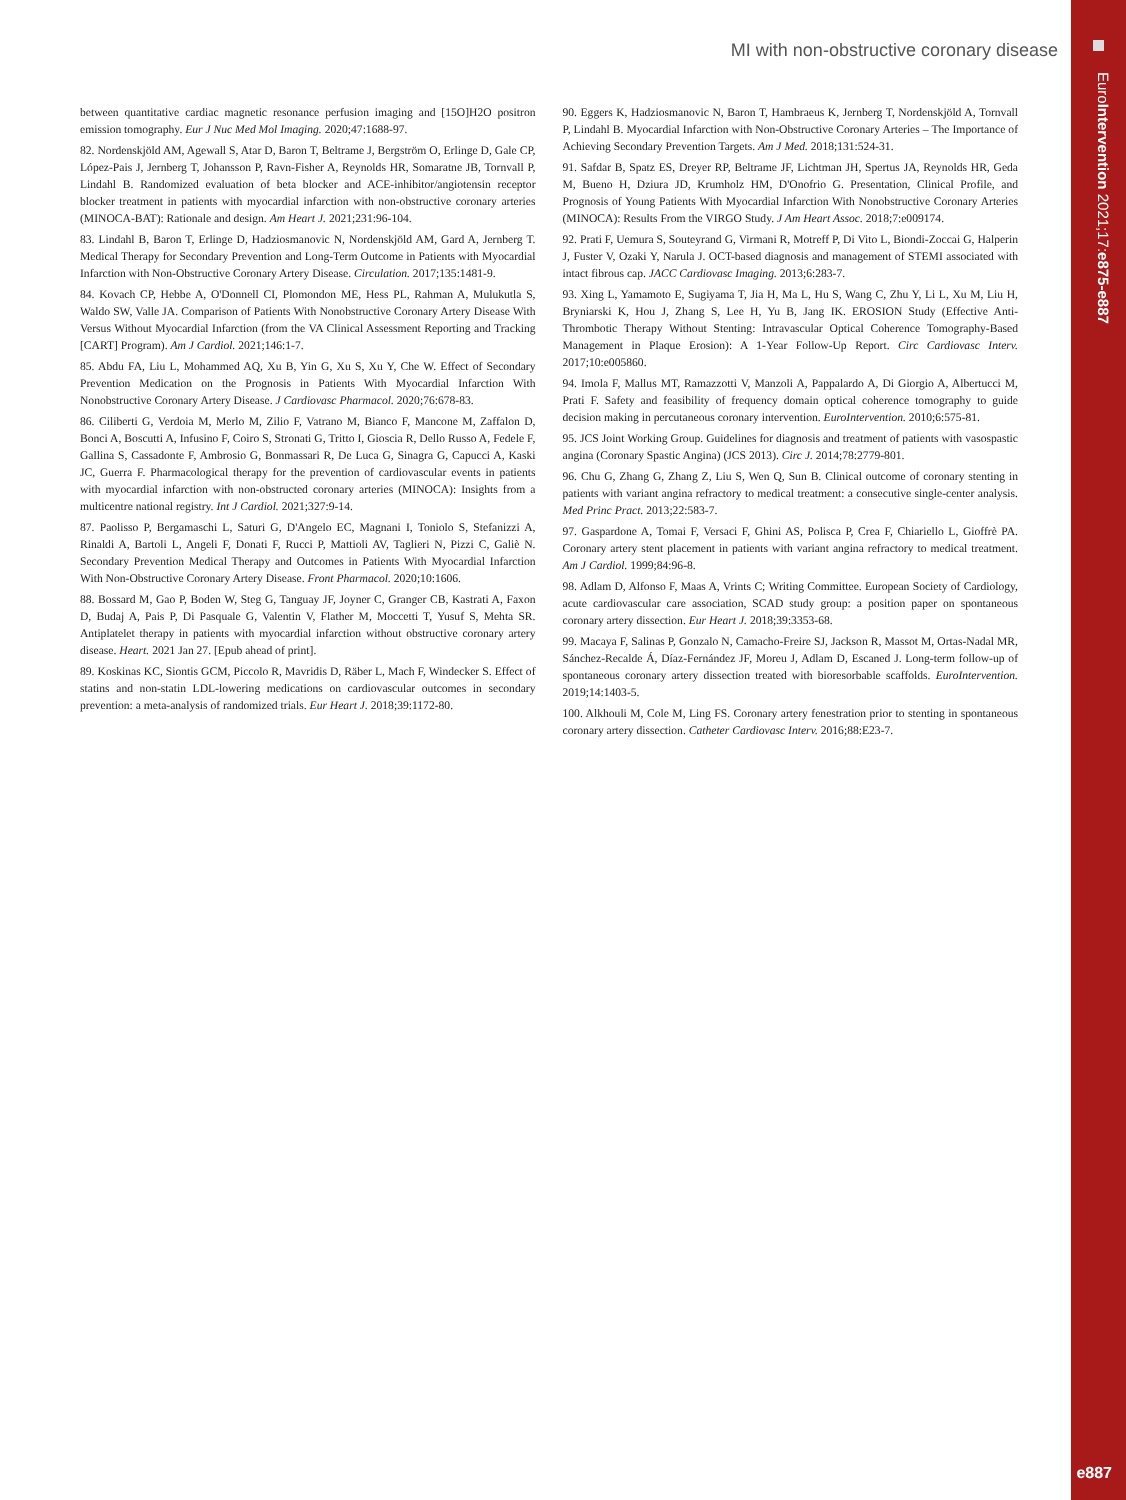EuroIntervention 2021;17:e875-e887
e887
MI with non-obstructive coronary disease
between quantitative cardiac magnetic resonance perfusion imaging and [15O]H2O positron emission tomography. Eur J Nuc Med Mol Imaging. 2020;47:1688-97.
82. Nordenskjöld AM, Agewall S, Atar D, Baron T, Beltrame J, Bergström O, Erlinge D, Gale CP, López-Pais J, Jernberg T, Johansson P, Ravn-Fisher A, Reynolds HR, Somaratne JB, Tornvall P, Lindahl B. Randomized evaluation of beta blocker and ACE-inhibitor/angiotensin receptor blocker treatment in patients with myocardial infarction with non-obstructive coronary arteries (MINOCA-BAT): Rationale and design. Am Heart J. 2021;231:96-104.
83. Lindahl B, Baron T, Erlinge D, Hadziosmanovic N, Nordenskjöld AM, Gard A, Jernberg T. Medical Therapy for Secondary Prevention and Long-Term Outcome in Patients with Myocardial Infarction with Non-Obstructive Coronary Artery Disease. Circulation. 2017;135:1481-9.
84. Kovach CP, Hebbe A, O'Donnell CI, Plomondon ME, Hess PL, Rahman A, Mulukutla S, Waldo SW, Valle JA. Comparison of Patients With Nonobstructive Coronary Artery Disease With Versus Without Myocardial Infarction (from the VA Clinical Assessment Reporting and Tracking [CART] Program). Am J Cardiol. 2021;146:1-7.
85. Abdu FA, Liu L, Mohammed AQ, Xu B, Yin G, Xu S, Xu Y, Che W. Effect of Secondary Prevention Medication on the Prognosis in Patients With Myocardial Infarction With Nonobstructive Coronary Artery Disease. J Cardiovasc Pharmacol. 2020;76:678-83.
86. Ciliberti G, Verdoia M, Merlo M, Zilio F, Vatrano M, Bianco F, Mancone M, Zaffalon D, Bonci A, Boscutti A, Infusino F, Coiro S, Stronati G, Tritto I, Gioscia R, Dello Russo A, Fedele F, Gallina S, Cassadonte F, Ambrosio G, Bonmassari R, De Luca G, Sinagra G, Capucci A, Kaski JC, Guerra F. Pharmacological therapy for the prevention of cardiovascular events in patients with myocardial infarction with non-obstructed coronary arteries (MINOCA): Insights from a multicentre national registry. Int J Cardiol. 2021;327:9-14.
87. Paolisso P, Bergamaschi L, Saturi G, D'Angelo EC, Magnani I, Toniolo S, Stefanizzi A, Rinaldi A, Bartoli L, Angeli F, Donati F, Rucci P, Mattioli AV, Taglieri N, Pizzi C, Galiè N. Secondary Prevention Medical Therapy and Outcomes in Patients With Myocardial Infarction With Non-Obstructive Coronary Artery Disease. Front Pharmacol. 2020;10:1606.
88. Bossard M, Gao P, Boden W, Steg G, Tanguay JF, Joyner C, Granger CB, Kastrati A, Faxon D, Budaj A, Pais P, Di Pasquale G, Valentin V, Flather M, Moccetti T, Yusuf S, Mehta SR. Antiplatelet therapy in patients with myocardial infarction without obstructive coronary artery disease. Heart. 2021 Jan 27. [Epub ahead of print].
89. Koskinas KC, Siontis GCM, Piccolo R, Mavridis D, Räber L, Mach F, Windecker S. Effect of statins and non-statin LDL-lowering medications on cardiovascular outcomes in secondary prevention: a meta-analysis of randomized trials. Eur Heart J. 2018;39:1172-80.
90. Eggers K, Hadziosmanovic N, Baron T, Hambraeus K, Jernberg T, Nordenskjöld A, Tornvall P, Lindahl B. Myocardial Infarction with Non-Obstructive Coronary Arteries – The Importance of Achieving Secondary Prevention Targets. Am J Med. 2018;131:524-31.
91. Safdar B, Spatz ES, Dreyer RP, Beltrame JF, Lichtman JH, Spertus JA, Reynolds HR, Geda M, Bueno H, Dziura JD, Krumholz HM, D'Onofrio G. Presentation, Clinical Profile, and Prognosis of Young Patients With Myocardial Infarction With Nonobstructive Coronary Arteries (MINOCA): Results From the VIRGO Study. J Am Heart Assoc. 2018;7:e009174.
92. Prati F, Uemura S, Souteyrand G, Virmani R, Motreff P, Di Vito L, Biondi-Zoccai G, Halperin J, Fuster V, Ozaki Y, Narula J. OCT-based diagnosis and management of STEMI associated with intact fibrous cap. JACC Cardiovasc Imaging. 2013;6:283-7.
93. Xing L, Yamamoto E, Sugiyama T, Jia H, Ma L, Hu S, Wang C, Zhu Y, Li L, Xu M, Liu H, Bryniarski K, Hou J, Zhang S, Lee H, Yu B, Jang IK. EROSION Study (Effective Anti-Thrombotic Therapy Without Stenting: Intravascular Optical Coherence Tomography-Based Management in Plaque Erosion): A 1-Year Follow-Up Report. Circ Cardiovasc Interv. 2017;10:e005860.
94. Imola F, Mallus MT, Ramazzotti V, Manzoli A, Pappalardo A, Di Giorgio A, Albertucci M, Prati F. Safety and feasibility of frequency domain optical coherence tomography to guide decision making in percutaneous coronary intervention. EuroIntervention. 2010;6:575-81.
95. JCS Joint Working Group. Guidelines for diagnosis and treatment of patients with vasospastic angina (Coronary Spastic Angina) (JCS 2013). Circ J. 2014;78:2779-801.
96. Chu G, Zhang G, Zhang Z, Liu S, Wen Q, Sun B. Clinical outcome of coronary stenting in patients with variant angina refractory to medical treatment: a consecutive single-center analysis. Med Princ Pract. 2013;22:583-7.
97. Gaspardone A, Tomai F, Versaci F, Ghini AS, Polisca P, Crea F, Chiariello L, Gioffrè PA. Coronary artery stent placement in patients with variant angina refractory to medical treatment. Am J Cardiol. 1999;84:96-8.
98. Adlam D, Alfonso F, Maas A, Vrints C; Writing Committee. European Society of Cardiology, acute cardiovascular care association, SCAD study group: a position paper on spontaneous coronary artery dissection. Eur Heart J. 2018;39:3353-68.
99. Macaya F, Salinas P, Gonzalo N, Camacho-Freire SJ, Jackson R, Massot M, Ortas-Nadal MR, Sánchez-Recalde Á, Díaz-Fernández JF, Moreu J, Adlam D, Escaned J. Long-term follow-up of spontaneous coronary artery dissection treated with bioresorbable scaffolds. EuroIntervention. 2019;14:1403-5.
100. Alkhouli M, Cole M, Ling FS. Coronary artery fenestration prior to stenting in spontaneous coronary artery dissection. Catheter Cardiovasc Interv. 2016;88:E23-7.